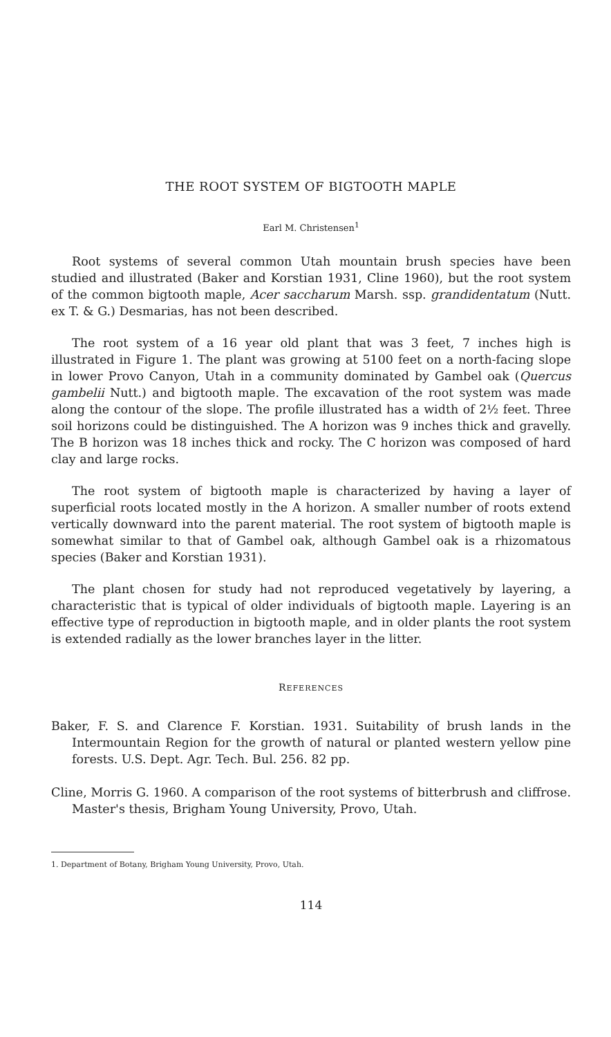THE ROOT SYSTEM OF BIGTOOTH MAPLE
Earl M. Christensen<sup>1</sup>
Root systems of several common Utah mountain brush species have been studied and illustrated (Baker and Korstian 1931, Cline 1960), but the root system of the common bigtooth maple, Acer saccharum Marsh. ssp. grandidentatum (Nutt. ex T. & G.) Desmarias, has not been described.
The root system of a 16 year old plant that was 3 feet, 7 inches high is illustrated in Figure 1. The plant was growing at 5100 feet on a north-facing slope in lower Provo Canyon, Utah in a community dominated by Gambel oak (Quercus gambelii Nutt.) and bigtooth maple. The excavation of the root system was made along the contour of the slope. The profile illustrated has a width of 2½ feet. Three soil horizons could be distinguished. The A horizon was 9 inches thick and gravelly. The B horizon was 18 inches thick and rocky. The C horizon was composed of hard clay and large rocks.
The root system of bigtooth maple is characterized by having a layer of superficial roots located mostly in the A horizon. A smaller number of roots extend vertically downward into the parent material. The root system of bigtooth maple is somewhat similar to that of Gambel oak, although Gambel oak is a rhizomatous species (Baker and Korstian 1931).
The plant chosen for study had not reproduced vegetatively by layering, a characteristic that is typical of older individuals of bigtooth maple. Layering is an effective type of reproduction in bigtooth maple, and in older plants the root system is extended radially as the lower branches layer in the litter.
REFERENCES
Baker, F. S. and Clarence F. Korstian. 1931. Suitability of brush lands in the Intermountain Region for the growth of natural or planted western yellow pine forests. U.S. Dept. Agr. Tech. Bul. 256. 82 pp.
Cline, Morris G. 1960. A comparison of the root systems of bitterbrush and cliffrose. Master's thesis, Brigham Young University, Provo, Utah.
1. Department of Botany, Brigham Young University, Provo, Utah.
114